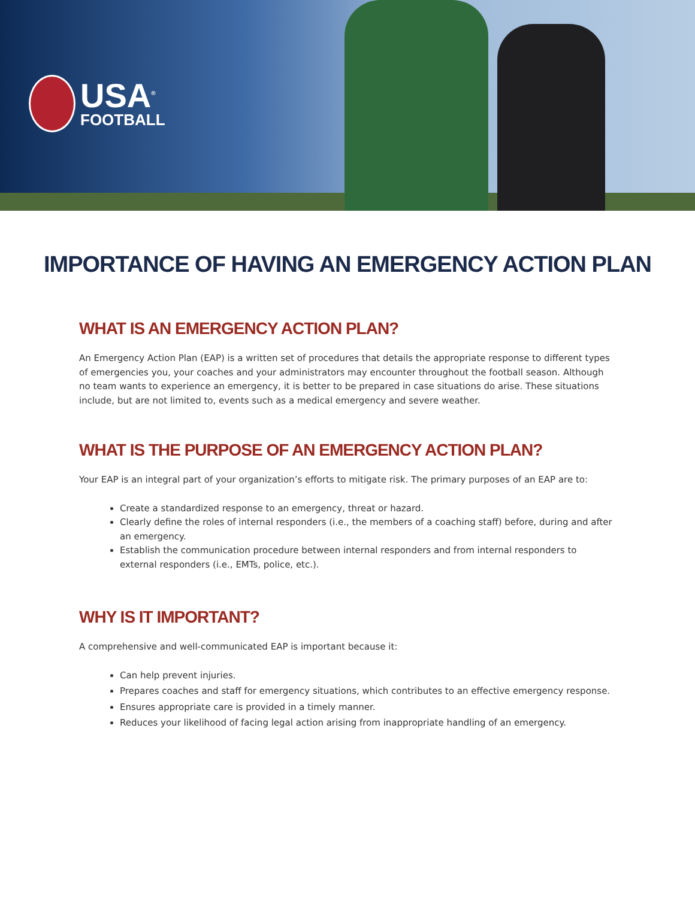USA<sup>®</sup>
FOOTBALL
IMPORTANCE OF HAVING AN EMERGENCY ACTION PLAN
WHAT IS AN EMERGENCY ACTION PLAN?
An Emergency Action Plan (EAP) is a written set of procedures that details the appropriate response to different types of emergencies you, your coaches and your administrators may encounter throughout the football season. Although no team wants to experience an emergency, it is better to be prepared in case situations do arise. These situations include, but are not limited to, events such as a medical emergency and severe weather.
WHAT IS THE PURPOSE OF AN EMERGENCY ACTION PLAN?
Your EAP is an integral part of your organization’s efforts to mitigate risk. The primary purposes of an EAP are to:
Create a standardized response to an emergency, threat or hazard.
Clearly define the roles of internal responders (i.e., the members of a coaching staff) before, during and after an emergency.
Establish the communication procedure between internal responders and from internal responders to external responders (i.e., EMTs, police, etc.).
WHY IS IT IMPORTANT?
A comprehensive and well-communicated EAP is important because it:
Can help prevent injuries.
Prepares coaches and staff for emergency situations, which contributes to an effective emergency response.
Ensures appropriate care is provided in a timely manner.
Reduces your likelihood of facing legal action arising from inappropriate handling of an emergency.